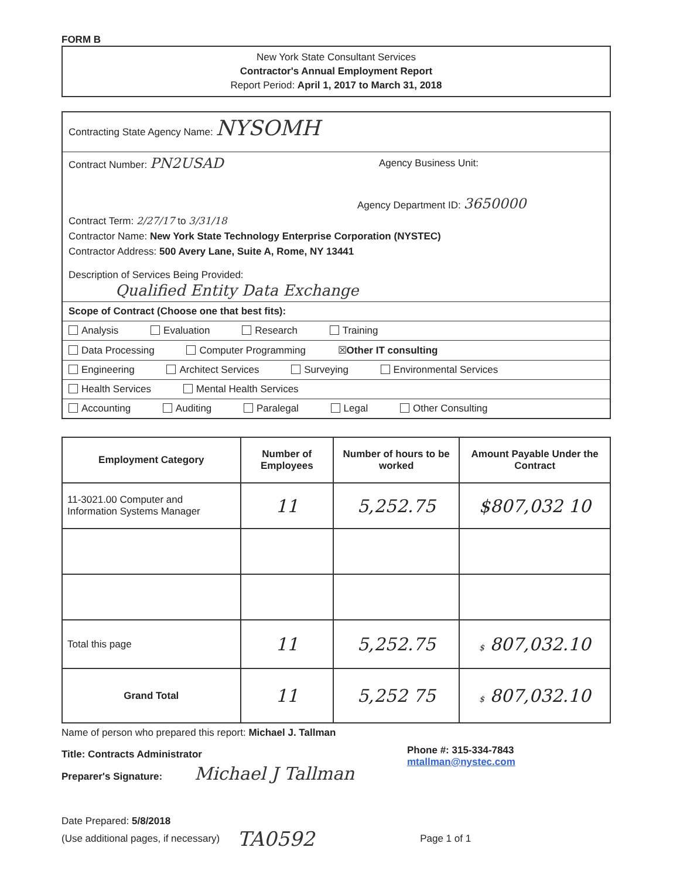FORM B
New York State Consultant Services
Contractor's Annual Employment Report
Report Period: April 1, 2017 to March 31, 2018
Contracting State Agency Name: NYSOMH
Contract Number: PN2USAD Agency Business Unit:
Agency Department ID: 3650000
Contract Term: 2/27/17 to 3/31/18
Contractor Name: New York State Technology Enterprise Corporation (NYSTEC)
Contractor Address: 500 Avery Lane, Suite A, Rome, NY 13441
Description of Services Being Provided:
Qualified Entity Data Exchange
Scope of Contract (Choose one that best fits):
Analysis Evaluation Research Training
Data Processing Computer Programming ☒Other IT consulting
Engineering Architect Services Surveying Environmental Services
Health Services Mental Health Services
Accounting Auditing Paralegal Legal Other Consulting
| Employment Category | Number of Employees | Number of hours to be worked | Amount Payable Under the Contract |
| --- | --- | --- | --- |
| 11-3021.00 Computer and Information Systems Manager | 11 | 5,252.75 | $807,032 10 |
| Total this page | 11 | 5,252.75 | $ 807,032.10 |
| Grand Total | 11 | 5,252 75 | $ 807,032.10 |
Name of person who prepared this report: Michael J. Tallman
Title: Contracts Administrator
Preparer's Signature: Michael J Tallman
Phone #: 315-334-7843
mtallman@nystec.com
Date Prepared: 5/8/2018
(Use additional pages, if necessary) TA0592 Page 1 of 1